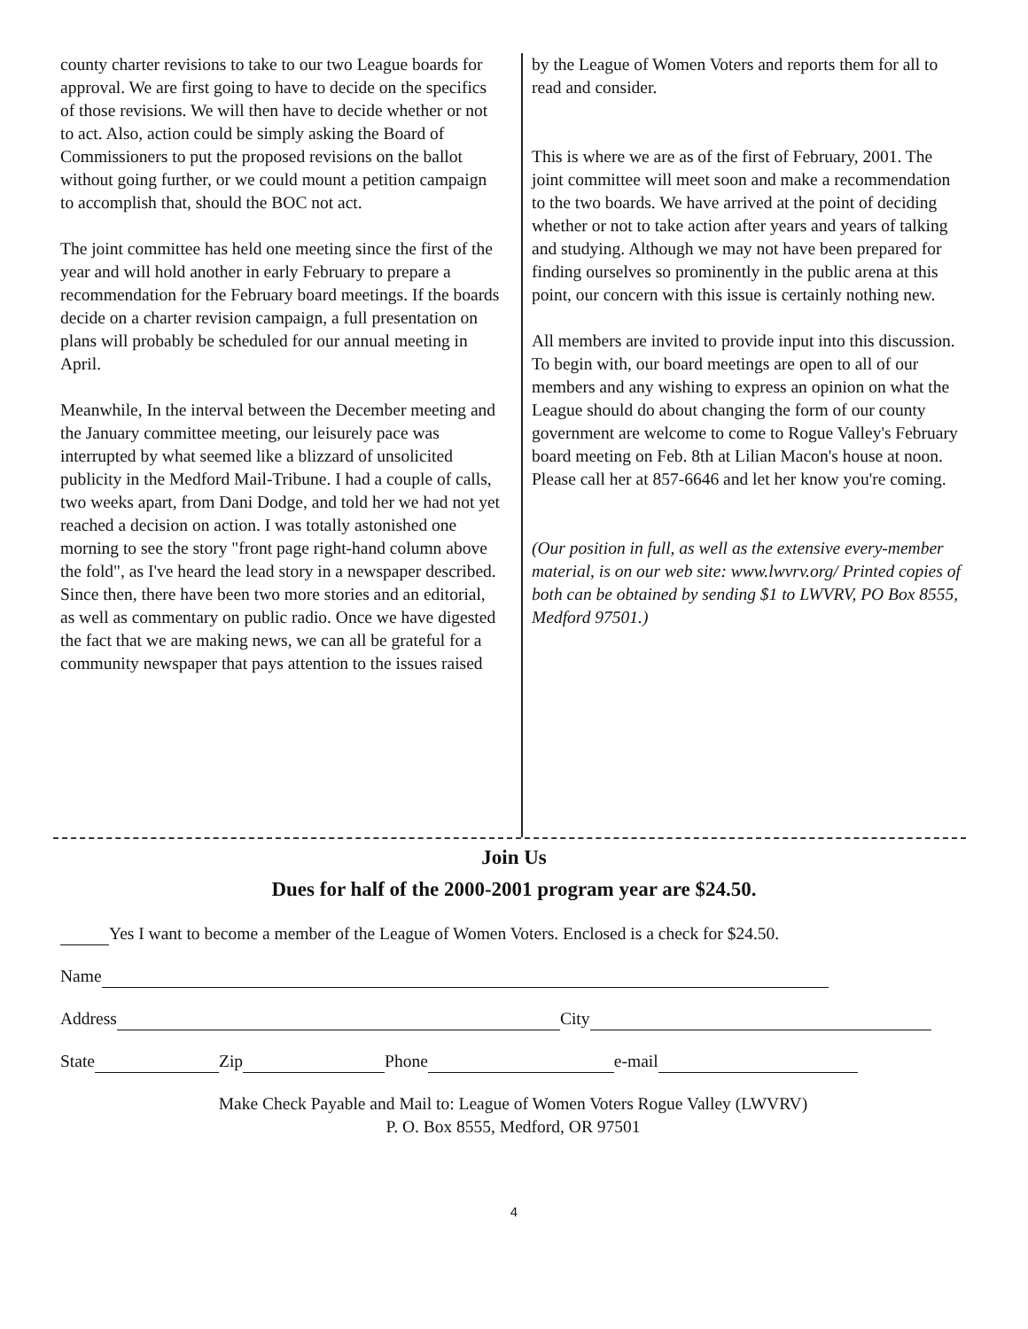county charter revisions to take to our two League boards for approval. We are first going to have to decide on the specifics of those revisions. We will then have to decide whether or not to act. Also, action could be simply asking the Board of Commissioners to put the proposed revisions on the ballot without going further, or we could mount a petition campaign to accomplish that, should the BOC not act.
The joint committee has held one meeting since the first of the year and will hold another in early February to prepare a recommendation for the February board meetings. If the boards decide on a charter revision campaign, a full presentation on plans will probably be scheduled for our annual meeting in April.
Meanwhile, In the interval between the December meeting and the January committee meeting, our leisurely pace was interrupted by what seemed like a blizzard of unsolicited publicity in the Medford Mail-Tribune. I had a couple of calls, two weeks apart, from Dani Dodge, and told her we had not yet reached a decision on action. I was totally astonished one morning to see the story "front page right-hand column above the fold", as I've heard the lead story in a newspaper described. Since then, there have been two more stories and an editorial, as well as commentary on public radio. Once we have digested the fact that we are making news, we can all be grateful for a community newspaper that pays attention to the issues raised
by the League of Women Voters and reports them for all to read and consider.
This is where we are as of the first of February, 2001. The joint committee will meet soon and make a recommendation to the two boards. We have arrived at the point of deciding whether or not to take action after years and years of talking and studying. Although we may not have been prepared for finding ourselves so prominently in the public arena at this point, our concern with this issue is certainly nothing new.
All members are invited to provide input into this discussion. To begin with, our board meetings are open to all of our members and any wishing to express an opinion on what the League should do about changing the form of our county government are welcome to come to Rogue Valley's February board meeting on Feb. 8th at Lilian Macon's house at noon. Please call her at 857-6646 and let her know you're coming.
(Our position in full, as well as the extensive every-member material, is on our web site: www.lwvrv.org/ Printed copies of both can be obtained by sending $1 to LWVRV, PO Box 8555, Medford 97501.)
Join Us
Dues for half of the 2000-2001 program year are $24.50.
Yes I want to become a member of the League of Women Voters. Enclosed is a check for $24.50.
Name
Address City
State Zip Phone e-mail
Make Check Payable and Mail to: League of Women Voters Rogue Valley (LWVRV)
P. O. Box 8555, Medford, OR 97501
4